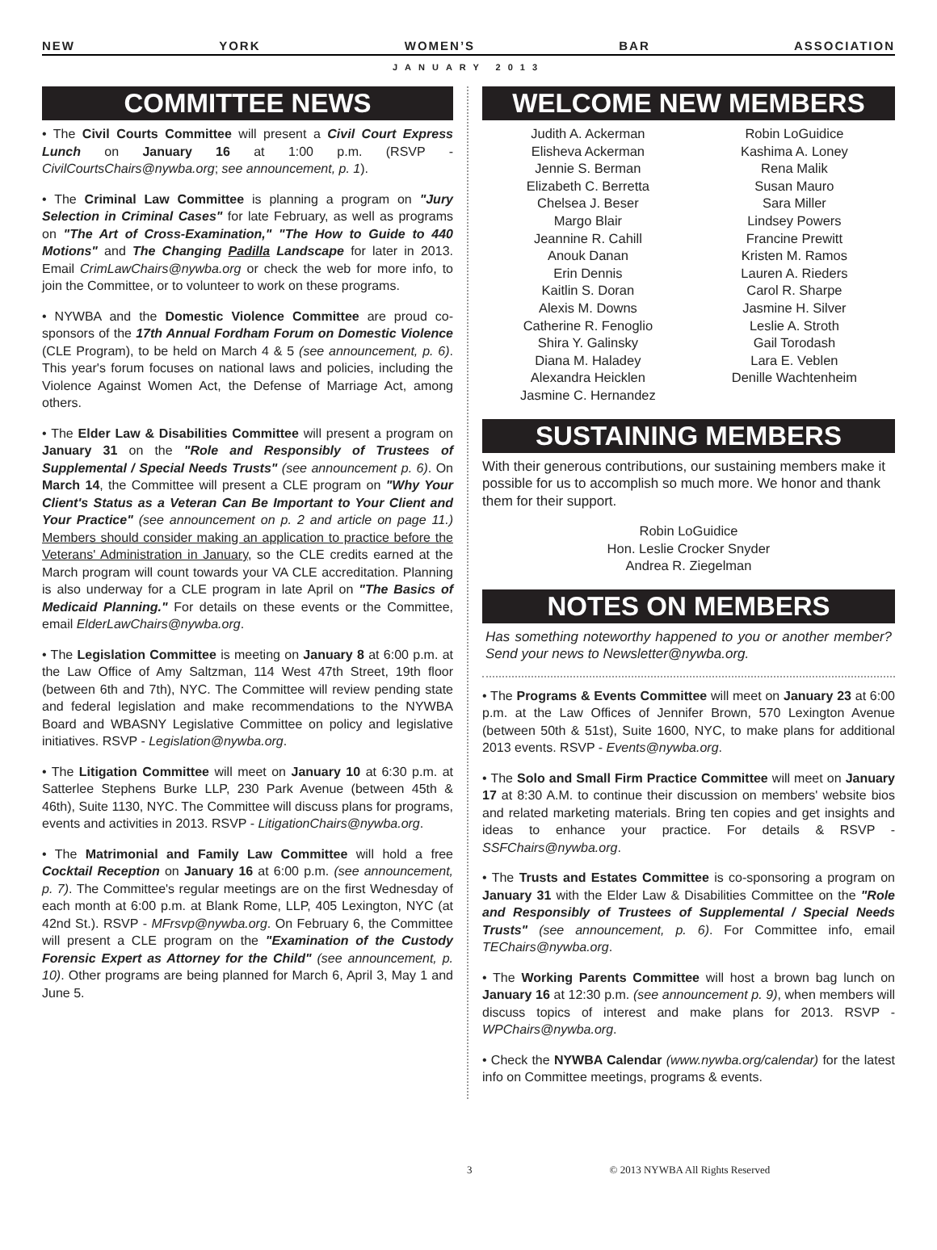NEW YORK WOMEN’S BAR ASSOCIATION
JANUARY 2013
COMMITTEE NEWS
• The Civil Courts Committee will present a Civil Court Express Lunch on January 16 at 1:00 p.m. (RSVP - CivilCourtsChairs@nywba.org; see announcement, p. 1).
• The Criminal Law Committee is planning a program on "Jury Selection in Criminal Cases" for late February, as well as programs on "The Art of Cross-Examination," "The How to Guide to 440 Motions" and The Changing Padilla Landscape for later in 2013. Email CrimLawChairs@nywba.org or check the web for more info, to join the Committee, or to volunteer to work on these programs.
• NYWBA and the Domestic Violence Committee are proud co-sponsors of the 17th Annual Fordham Forum on Domestic Violence (CLE Program), to be held on March 4 & 5 (see announcement, p. 6). This year's forum focuses on national laws and policies, including the Violence Against Women Act, the Defense of Marriage Act, among others.
• The Elder Law & Disabilities Committee will present a program on January 31 on the "Role and Responsibly of Trustees of Supplemental / Special Needs Trusts" (see announcement p. 6). On March 14, the Committee will present a CLE program on "Why Your Client's Status as a Veteran Can Be Important to Your Client and Your Practice" (see announcement on p. 2 and article on page 11.) Members should consider making an application to practice before the Veterans' Administration in January, so the CLE credits earned at the March program will count towards your VA CLE accreditation. Planning is also underway for a CLE program in late April on "The Basics of Medicaid Planning." For details on these events or the Committee, email ElderLawChairs@nywba.org.
• The Legislation Committee is meeting on January 8 at 6:00 p.m. at the Law Office of Amy Saltzman, 114 West 47th Street, 19th floor (between 6th and 7th), NYC. The Committee will review pending state and federal legislation and make recommendations to the NYWBA Board and WBASNY Legislative Committee on policy and legislative initiatives. RSVP - Legislation@nywba.org.
• The Litigation Committee will meet on January 10 at 6:30 p.m. at Satterlee Stephens Burke LLP, 230 Park Avenue (between 45th & 46th), Suite 1130, NYC. The Committee will discuss plans for programs, events and activities in 2013. RSVP - LitigationChairs@nywba.org.
• The Matrimonial and Family Law Committee will hold a free Cocktail Reception on January 16 at 6:00 p.m. (see announcement, p. 7). The Committee's regular meetings are on the first Wednesday of each month at 6:00 p.m. at Blank Rome, LLP, 405 Lexington, NYC (at 42nd St.). RSVP - MFrsvp@nywba.org. On February 6, the Committee will present a CLE program on the "Examination of the Custody Forensic Expert as Attorney for the Child" (see announcement, p. 10). Other programs are being planned for March 6, April 3, May 1 and June 5.
WELCOME NEW MEMBERS
Judith A. Ackerman
Elisheva Ackerman
Jennie S. Berman
Elizabeth C. Berretta
Chelsea J. Beser
Margo Blair
Jeannine R. Cahill
Anouk Danan
Erin Dennis
Kaitlin S. Doran
Alexis M. Downs
Catherine R. Fenoglio
Shira Y. Galinsky
Diana M. Haladey
Alexandra Heicklen
Jasmine C. Hernandez
Robin LoGuidice
Kashima A. Loney
Rena Malik
Susan Mauro
Sara Miller
Lindsey Powers
Francine Prewitt
Kristen M. Ramos
Lauren A. Rieders
Carol R. Sharpe
Jasmine H. Silver
Leslie A. Stroth
Gail Torodash
Lara E. Veblen
Denille Wachtenheim
SUSTAINING MEMBERS
With their generous contributions, our sustaining members make it possible for us to accomplish so much more. We honor and thank them for their support.
Robin LoGuidice
Hon. Leslie Crocker Snyder
Andrea R. Ziegelman
NOTES ON MEMBERS
Has something noteworthy happened to you or another member? Send your news to Newsletter@nywba.org.
• The Programs & Events Committee will meet on January 23 at 6:00 p.m. at the Law Offices of Jennifer Brown, 570 Lexington Avenue (between 50th & 51st), Suite 1600, NYC, to make plans for additional 2013 events. RSVP - Events@nywba.org.
• The Solo and Small Firm Practice Committee will meet on January 17 at 8:30 A.M. to continue their discussion on members' website bios and related marketing materials. Bring ten copies and get insights and ideas to enhance your practice. For details & RSVP - SSFChairs@nywba.org.
• The Trusts and Estates Committee is co-sponsoring a program on January 31 with the Elder Law & Disabilities Committee on the "Role and Responsibly of Trustees of Supplemental / Special Needs Trusts" (see announcement, p. 6). For Committee info, email TEChairs@nywba.org.
• The Working Parents Committee will host a brown bag lunch on January 16 at 12:30 p.m. (see announcement p. 9), when members will discuss topics of interest and make plans for 2013. RSVP - WPChairs@nywba.org.
• Check the NYWBA Calendar (www.nywba.org/calendar) for the latest info on Committee meetings, programs & events.
3 © 2013 NYWBA All Rights Reserved